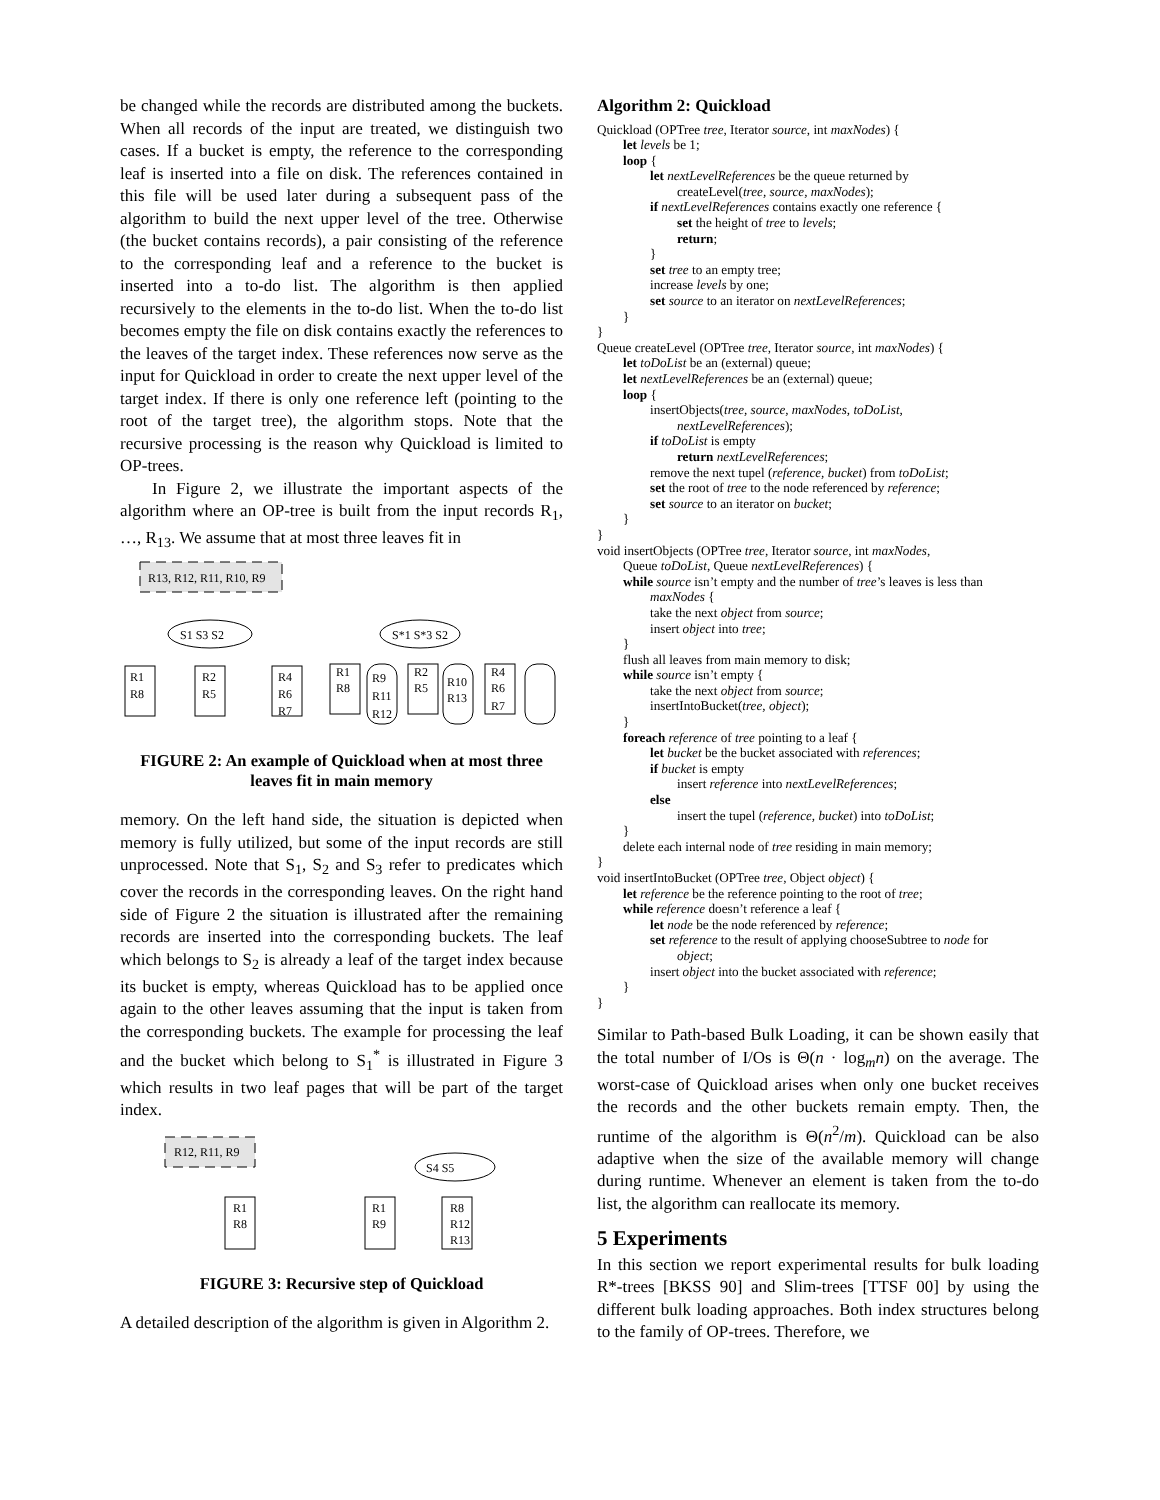be changed while the records are distributed among the buckets. When all records of the input are treated, we distinguish two cases. If a bucket is empty, the reference to the corresponding leaf is inserted into a file on disk. The references contained in this file will be used later during a subsequent pass of the algorithm to build the next upper level of the tree. Otherwise (the bucket contains records), a pair consisting of the reference to the corresponding leaf and a reference to the bucket is inserted into a to-do list. The algorithm is then applied recursively to the elements in the to-do list. When the to-do list becomes empty the file on disk contains exactly the references to the leaves of the target index. These references now serve as the input for Quickload in order to create the next upper level of the target index. If there is only one reference left (pointing to the root of the target tree), the algorithm stops. Note that the recursive processing is the reason why Quickload is limited to OP-trees.
In Figure 2, we illustrate the important aspects of the algorithm where an OP-tree is built from the input records R<sub>1</sub>, …, R<sub>13</sub>. We assume that at most three leaves fit in
R13, R12, R11, R10, R9
S1 S3 S2
R1
R8
R2
R5
R4
R6
R7
S*1 S*3 S2
R1
R8
R9
R11
R12
R2
R5
R10
R13
R4
R6
R7
FIGURE 2: An example of Quickload when at most three leaves fit in main memory
memory. On the left hand side, the situation is depicted when memory is fully utilized, but some of the input records are still unprocessed. Note that S<sub>1</sub>, S<sub>2</sub> and S<sub>3</sub> refer to predicates which cover the records in the corresponding leaves. On the right hand side of Figure 2 the situation is illustrated after the remaining records are inserted into the corresponding buckets. The leaf which belongs to S<sub>2</sub> is already a leaf of the target index because its bucket is empty, whereas Quickload has to be applied once again to the other leaves assuming that the input is taken from the corresponding buckets. The example for processing the leaf and the bucket which belong to S<sub>1</sub><sup>*</sup> is illustrated in Figure 3 which results in two leaf pages that will be part of the target index.
R12, R11, R9
R1
R8
S4 S5
R1
R9
R8
R12
R13
FIGURE 3: Recursive step of Quickload
A detailed description of the algorithm is given in Algorithm 2.
Algorithm 2: Quickload
Quickload (OPTree tree, Iterator source, int maxNodes) {
let levels be 1;
loop {
let nextLevelReferences be the queue returned by
createLevel(tree, source, maxNodes);
if nextLevelReferences contains exactly one reference {
set the height of tree to levels;
return;
}
set tree to an empty tree;
increase levels by one;
set source to an iterator on nextLevelReferences;
}
}
Queue createLevel (OPTree tree, Iterator source, int maxNodes) {
let toDoList be an (external) queue;
let nextLevelReferences be an (external) queue;
loop {
insertObjects(tree, source, maxNodes, toDoList,
nextLevelReferences);
if toDoList is empty
return nextLevelReferences;
remove the next tupel (reference, bucket) from toDoList;
set the root of tree to the node referenced by reference;
set source to an iterator on bucket;
}
}
void insertObjects (OPTree tree, Iterator source, int maxNodes,
Queue toDoList, Queue nextLevelReferences) {
while source isn’t empty and the number of tree’s leaves is less than
maxNodes {
take the next object from source;
insert object into tree;
}
flush all leaves from main memory to disk;
while source isn’t empty {
take the next object from source;
insertIntoBucket(tree, object);
}
foreach reference of tree pointing to a leaf {
let bucket be the bucket associated with references;
if bucket is empty
insert reference into nextLevelReferences;
else
insert the tupel (reference, bucket) into toDoList;
}
delete each internal node of tree residing in main memory;
}
void insertIntoBucket (OPTree tree, Object object) {
let reference be the reference pointing to the root of tree;
while reference doesn’t reference a leaf {
let node be the node referenced by reference;
set reference to the result of applying chooseSubtree to node for
object;
insert object into the bucket associated with reference;
}
}
Similar to Path-based Bulk Loading, it can be shown easily that the total number of I/Os is Θ(n · log<sub>m</sub>n) on the average. The worst-case of Quickload arises when only one bucket receives the records and the other buckets remain empty. Then, the runtime of the algorithm is Θ(n<sup>2</sup>/m). Quickload can be also adaptive when the size of the available memory will change during runtime. Whenever an element is taken from the to-do list, the algorithm can reallocate its memory.
5 Experiments
In this section we report experimental results for bulk loading R*-trees [BKSS 90] and Slim-trees [TTSF 00] by using the different bulk loading approaches. Both index structures belong to the family of OP-trees. Therefore, we